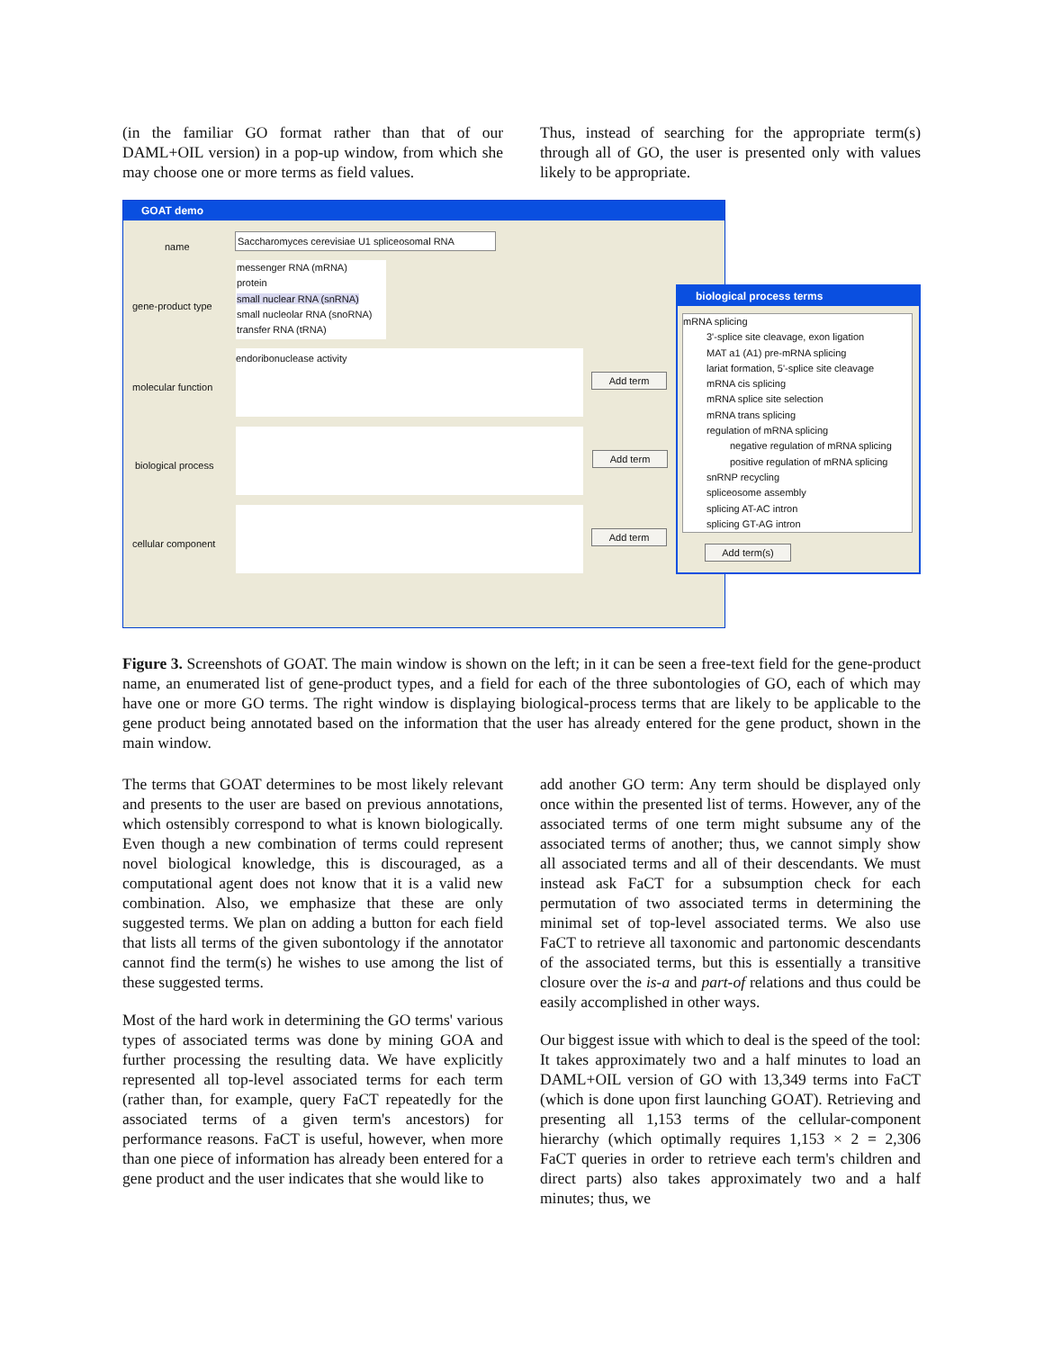(in the familiar GO format rather than that of our DAML+OIL version) in a pop-up window, from which she may choose one or more terms as field values.
Thus, instead of searching for the appropriate term(s) through all of GO, the user is presented only with values likely to be appropriate.
GOAT demo
name
Saccharomyces cerevisiae U1 spliceosomal RNA
gene-product type
messenger RNA (mRNA)
protein
small nuclear RNA (snRNA)
small nucleolar RNA (snoRNA)
transfer RNA (tRNA)
molecular function
endoribonuclease activity
Add term
biological process Add term
cellular component Add term
biological process terms
mRNA splicing
3'-splice site cleavage, exon ligation
MAT a1 (A1) pre-mRNA splicing
lariat formation, 5'-splice site cleavage
mRNA cis splicing
mRNA splice site selection
mRNA trans splicing
regulation of mRNA splicing
negative regulation of mRNA splicing
positive regulation of mRNA splicing
snRNP recycling
spliceosome assembly
splicing AT-AC intron
splicing GT-AG intron
Add term(s)
Figure 3. Screenshots of GOAT. The main window is shown on the left; in it can be seen a free-text field for the gene-product name, an enumerated list of gene-product types, and a field for each of the three subontologies of GO, each of which may have one or more GO terms. The right window is displaying biological-process terms that are likely to be applicable to the gene product being annotated based on the information that the user has already entered for the gene product, shown in the main window.
The terms that GOAT determines to be most likely relevant and presents to the user are based on previous annotations, which ostensibly correspond to what is known biologically. Even though a new combination of terms could represent novel biological knowledge, this is discouraged, as a computational agent does not know that it is a valid new combination. Also, we emphasize that these are only suggested terms. We plan on adding a button for each field that lists all terms of the given subontology if the annotator cannot find the term(s) he wishes to use among the list of these suggested terms.
Most of the hard work in determining the GO terms' various types of associated terms was done by mining GOA and further processing the resulting data. We have explicitly represented all top-level associated terms for each term (rather than, for example, query FaCT repeatedly for the associated terms of a given term's ancestors) for performance reasons. FaCT is useful, however, when more than one piece of information has already been entered for a gene product and the user indicates that she would like to
add another GO term: Any term should be displayed only once within the presented list of terms. However, any of the associated terms of one term might subsume any of the associated terms of another; thus, we cannot simply show all associated terms and all of their descendants. We must instead ask FaCT for a subsumption check for each permutation of two associated terms in determining the minimal set of top-level associated terms. We also use FaCT to retrieve all taxonomic and partonomic descendants of the associated terms, but this is essentially a transitive closure over the is-a and part-of relations and thus could be easily accomplished in other ways.
Our biggest issue with which to deal is the speed of the tool: It takes approximately two and a half minutes to load an DAML+OIL version of GO with 13,349 terms into FaCT (which is done upon first launching GOAT). Retrieving and presenting all 1,153 terms of the cellular-component hierarchy (which optimally requires 1,153 × 2 = 2,306 FaCT queries in order to retrieve each term's children and direct parts) also takes approximately two and a half minutes; thus, we